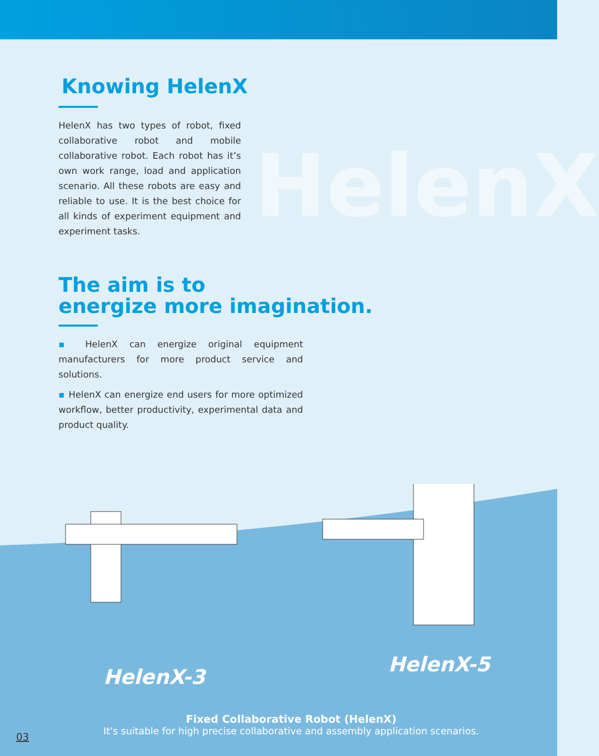HelenX
Knowing HelenX
HelenX has two types of robot, fixed collaborative robot and mobile collaborative robot. Each robot has it’s own work range, load and application scenario. All these robots are easy and reliable to use. It is the best choice for all kinds of experiment equipment and experiment tasks.
The aim is to
energize more imagination.
▪ HelenX can energize original equipment manufacturers for more product service and solutions.
▪ HelenX can energize end users for more optimized workflow, better productivity, experimental data and product quality.
HelenX-3
HelenX-5
Fixed Collaborative Robot (HelenX)
It’s suitable for high precise collaborative and assembly application scenarios.
03